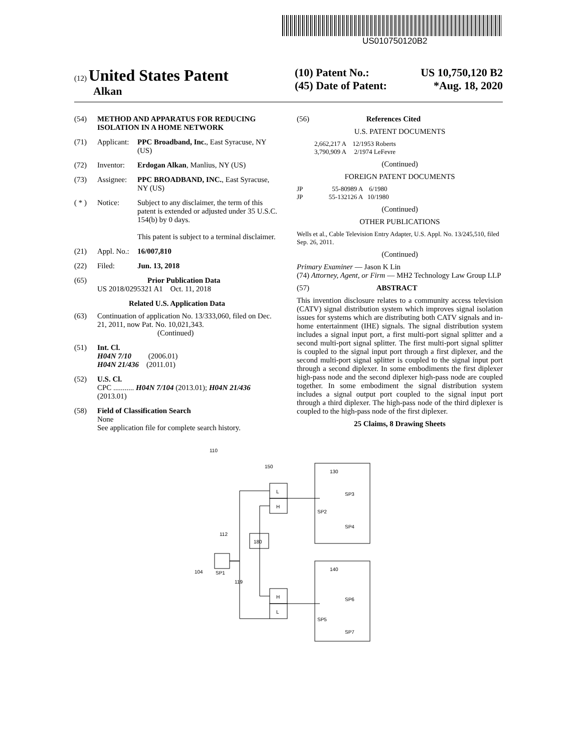US010750120B2
(12) United States Patent
Alkan
(10) Patent No.: US 10,750,120 B2
(45) Date of Patent: *Aug. 18, 2020
(54) METHOD AND APPARATUS FOR REDUCING ISOLATION IN A HOME NETWORK
(71) Applicant: PPC Broadband, Inc., East Syracuse, NY (US)
(72) Inventor: Erdogan Alkan, Manlius, NY (US)
(73) Assignee: PPC BROADBAND, INC., East Syracuse, NY (US)
( * ) Notice: Subject to any disclaimer, the term of this patent is extended or adjusted under 35 U.S.C. 154(b) by 0 days.
This patent is subject to a terminal disclaimer.
(21) Appl. No.: 16/007,810
(22) Filed: Jun. 13, 2018
(65) Prior Publication Data
US 2018/0295321 A1 Oct. 11, 2018
Related U.S. Application Data
(63) Continuation of application No. 13/333,060, filed on Dec. 21, 2011, now Pat. No. 10,021,343.
(Continued)
(51) Int. Cl.
H04N 7/10 (2006.01)
H04N 21/436 (2011.01)
(52) U.S. Cl.
CPC ........... H04N 7/104 (2013.01); H04N 21/436 (2013.01)
(58) Field of Classification Search
None
See application file for complete search history.
(56) References Cited
U.S. PATENT DOCUMENTS
2,662,217 A 12/1953 Roberts
3,790,909 A 2/1974 LeFevre
(Continued)
FOREIGN PATENT DOCUMENTS
JP 55-80989 A 6/1980
JP 55-132126 A 10/1980
(Continued)
OTHER PUBLICATIONS
Wells et al., Cable Television Entry Adapter, U.S. Appl. No. 13/245,510, filed Sep. 26, 2011.
(Continued)
Primary Examiner — Jason K Lin
(74) Attorney, Agent, or Firm — MH2 Technology Law Group LLP
(57) ABSTRACT
This invention disclosure relates to a community access television (CATV) signal distribution system which improves signal isolation issues for systems which are distributing both CATV signals and in-home entertainment (IHE) signals. The signal distribution system includes a signal input port, a first multi-port signal splitter and a second multi-port signal splitter. The first multi-port signal splitter is coupled to the signal input port through a first diplexer, and the second multi-port signal splitter is coupled to the signal input port through a second diplexer. In some embodiments the first diplexer high-pass node and the second diplexer high-pass node are coupled together. In some embodiment the signal distribution system includes a signal output port coupled to the signal input port through a third diplexer. The high-pass node of the third diplexer is coupled to the high-pass node of the first diplexer.
25 Claims, 8 Drawing Sheets
130
140
L
H
H
L
180
SP1
SP2
SP3
SP4
SP5
SP6
SP7
110
150
112
104
119